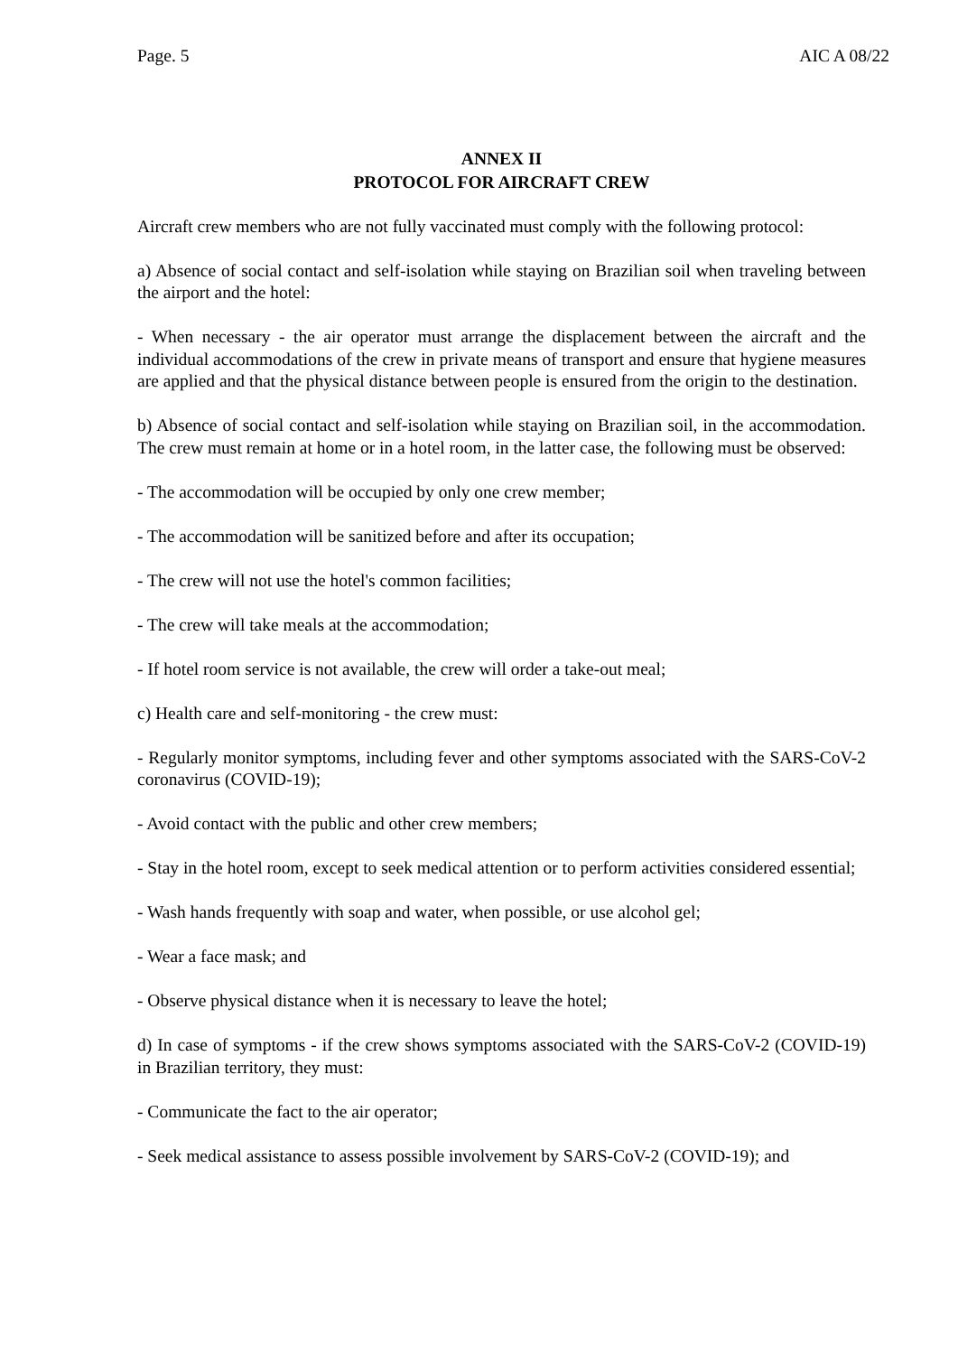Page. 5 AIC A 08/22
ANNEX II
PROTOCOL FOR AIRCRAFT CREW
Aircraft crew members who are not fully vaccinated must comply with the following protocol:
a) Absence of social contact and self-isolation while staying on Brazilian soil when traveling between the airport and the hotel:
- When necessary - the air operator must arrange the displacement between the aircraft and the individual accommodations of the crew in private means of transport and ensure that hygiene measures are applied and that the physical distance between people is ensured from the origin to the destination.
b) Absence of social contact and self-isolation while staying on Brazilian soil, in the accommodation. The crew must remain at home or in a hotel room, in the latter case, the following must be observed:
- The accommodation will be occupied by only one crew member;
- The accommodation will be sanitized before and after its occupation;
- The crew will not use the hotel's common facilities;
- The crew will take meals at the accommodation;
- If hotel room service is not available, the crew will order a take-out meal;
c) Health care and self-monitoring - the crew must:
- Regularly monitor symptoms, including fever and other symptoms associated with the SARS-CoV-2 coronavirus (COVID-19);
- Avoid contact with the public and other crew members;
- Stay in the hotel room, except to seek medical attention or to perform activities considered essential;
- Wash hands frequently with soap and water, when possible, or use alcohol gel;
- Wear a face mask; and
- Observe physical distance when it is necessary to leave the hotel;
d) In case of symptoms - if the crew shows symptoms associated with the SARS-CoV-2 (COVID-19) in Brazilian territory, they must:
- Communicate the fact to the air operator;
- Seek medical assistance to assess possible involvement by SARS-CoV-2 (COVID-19); and